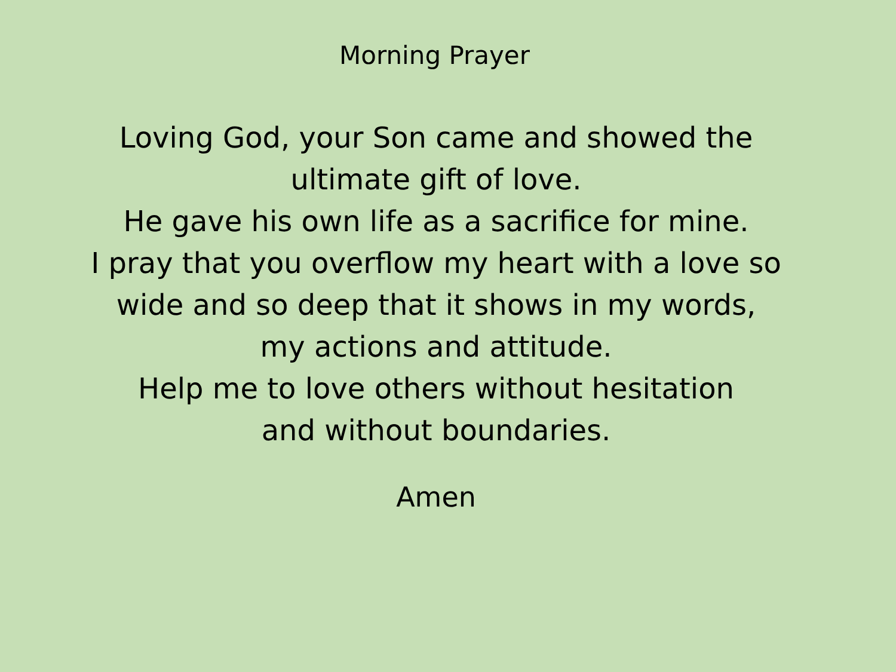Morning Prayer
Loving God, your Son came and showed the
ultimate gift of love.
He gave his own life as a sacrifice for mine.
I pray that you overflow my heart with a love so
wide and so deep that it shows in my words,
my actions and attitude.
Help me to love others without hesitation
and without boundaries.
Amen